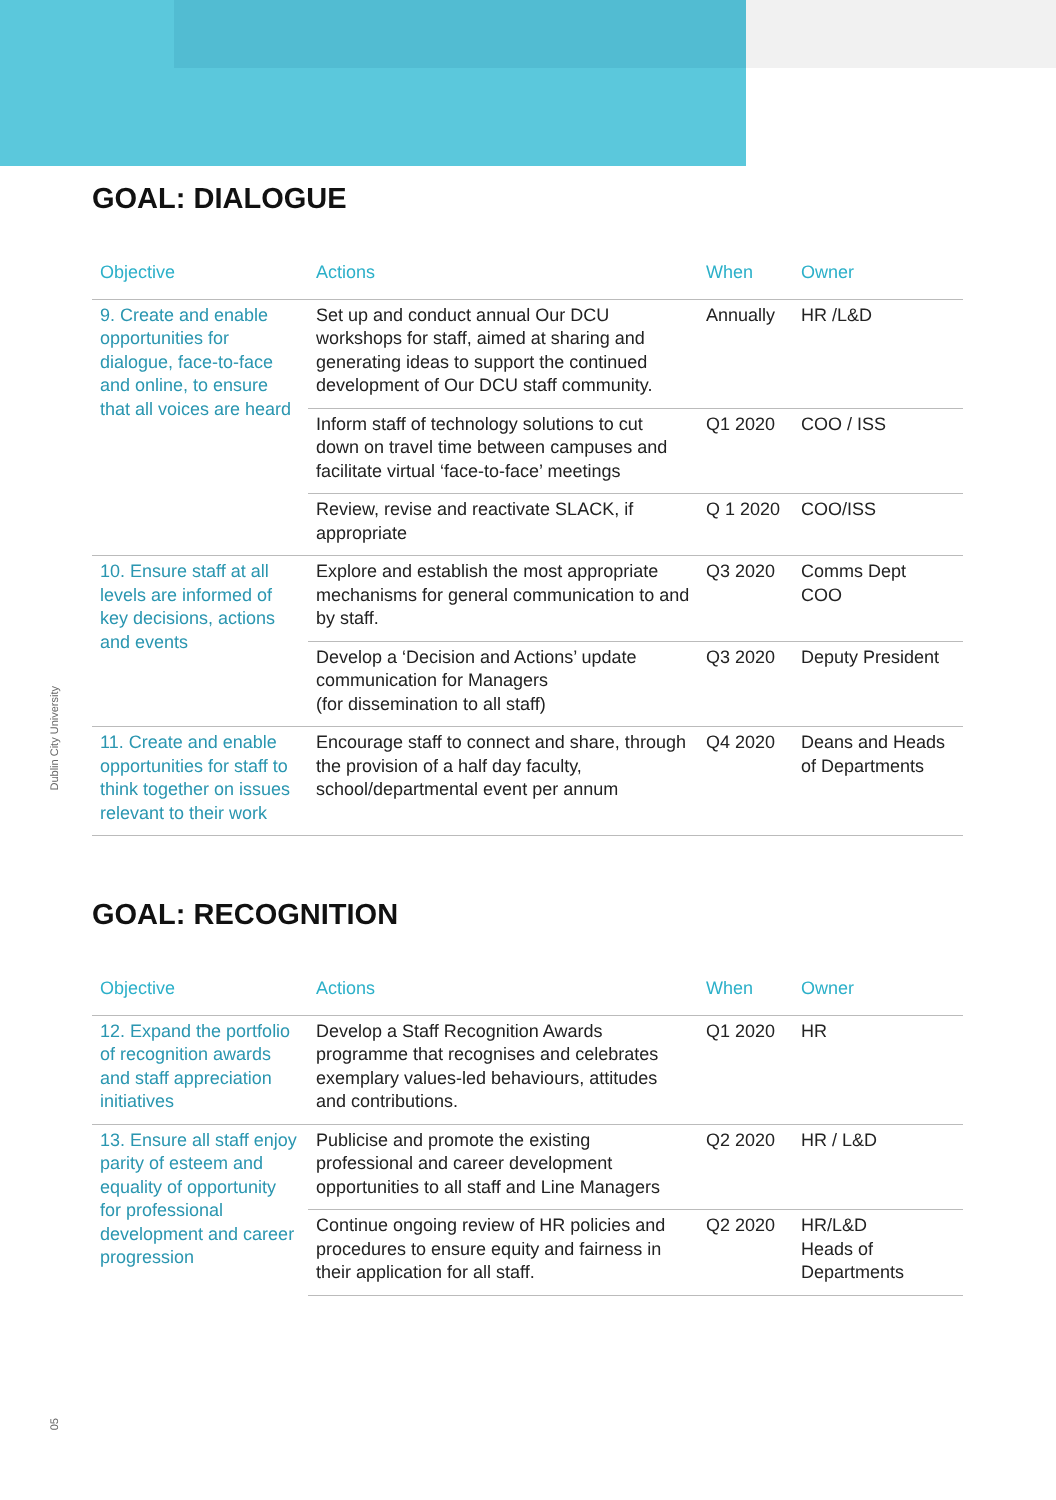Dublin City University
05
GOAL: DIALOGUE
| Objective | Actions | When | Owner |
| --- | --- | --- | --- |
| 9. Create and enable opportunities for dialogue, face-to-face and online, to ensure that all voices are heard | Set up and conduct annual Our DCU workshops for staff, aimed at sharing and generating ideas to support the continued development of Our DCU staff community. | Annually | HR /L&D |
| | Inform staff of technology solutions to cut down on travel time between campuses and facilitate virtual ‘face-to-face’ meetings | Q1 2020 | COO / ISS |
| | Review, revise and reactivate SLACK, if appropriate | Q 1 2020 | COO/ISS |
| 10. Ensure staff at all levels are informed of key decisions, actions and events | Explore and establish the most appropriate mechanisms for general communication to and by staff. | Q3 2020 | Comms Dept COO |
| | Develop a ‘Decision and Actions’ update communication for Managers (for dissemination to all staff) | Q3 2020 | Deputy President |
| 11. Create and enable opportunities for staff to think together on issues relevant to their work | Encourage staff to connect and share, through the provision of a half day faculty, school/departmental event per annum | Q4 2020 | Deans and Heads of Departments |
GOAL: RECOGNITION
| Objective | Actions | When | Owner |
| --- | --- | --- | --- |
| 12. Expand the portfolio of recognition awards and staff appreciation initiatives | Develop a Staff Recognition Awards programme that recognises and celebrates exemplary values-led behaviours, attitudes and contributions. | Q1 2020 | HR |
| 13. Ensure all staff enjoy parity of esteem and equality of opportunity for professional development and career progression | Publicise and promote the existing professional and career development opportunities to all staff and Line Managers | Q2 2020 | HR / L&D |
| | Continue ongoing review of HR policies and procedures to ensure equity and fairness in their application for all staff. | Q2 2020 | HR/L&D Heads of Departments |